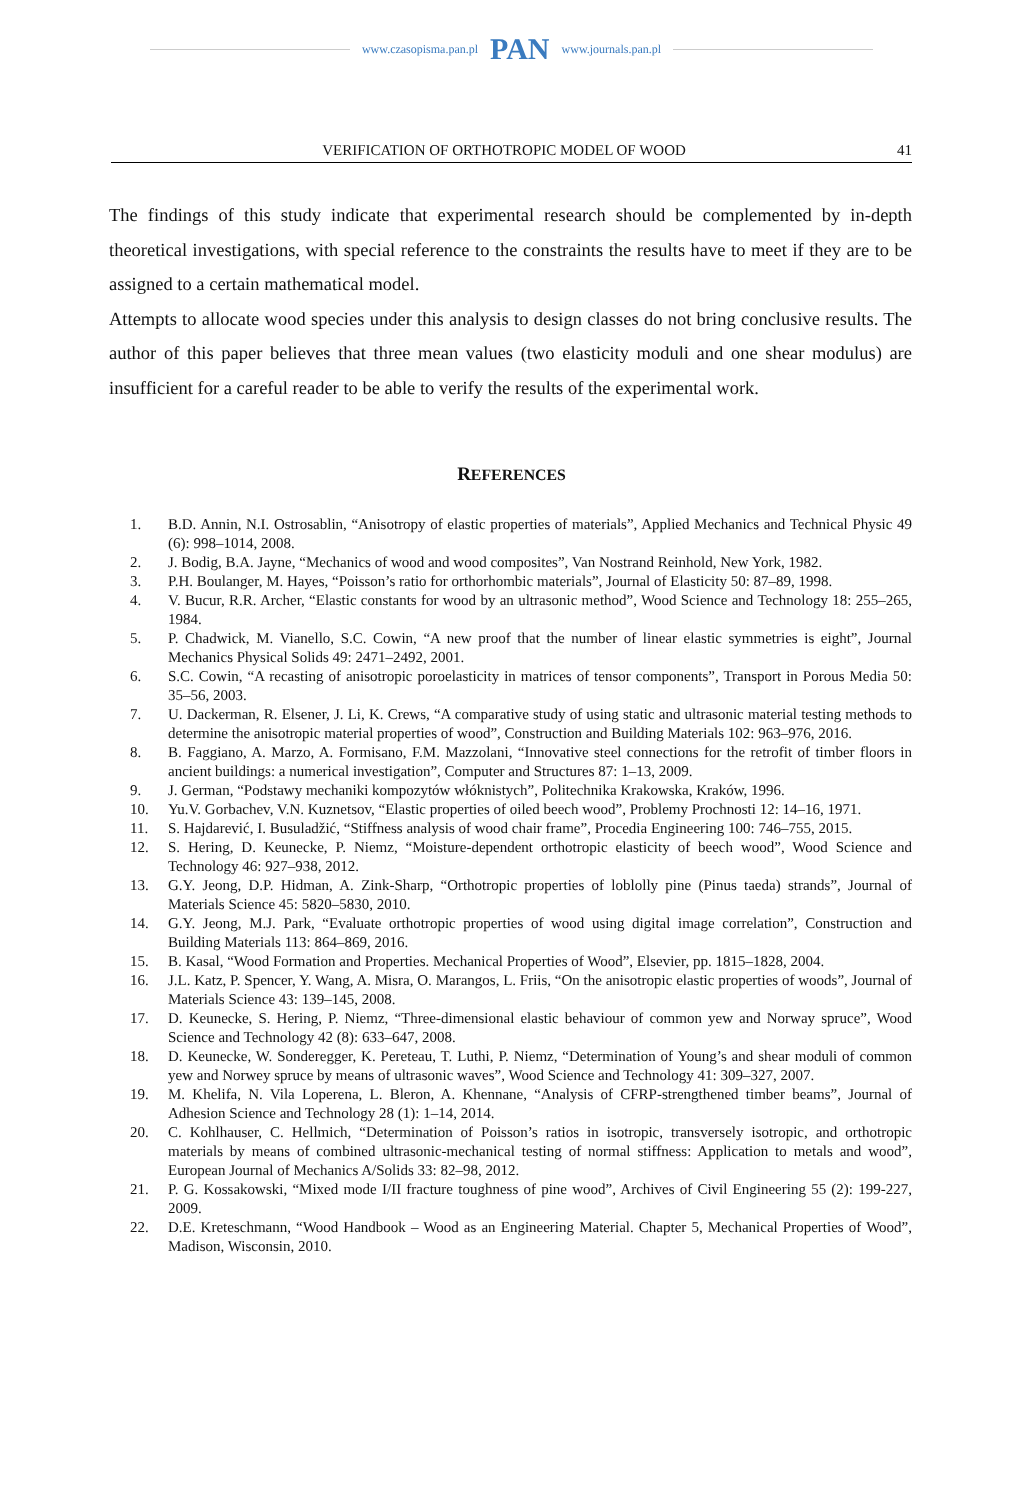www.czasopisma.pan.pl PAN www.journals.pan.pl
VERIFICATION OF ORTHOTROPIC MODEL OF WOOD 41
The findings of this study indicate that experimental research should be complemented by in-depth theoretical investigations, with special reference to the constraints the results have to meet if they are to be assigned to a certain mathematical model.
Attempts to allocate wood species under this analysis to design classes do not bring conclusive results. The author of this paper believes that three mean values (two elasticity moduli and one shear modulus) are insufficient for a careful reader to be able to verify the results of the experimental work.
REFERENCES
1. B.D. Annin, N.I. Ostrosablin, “Anisotropy of elastic properties of materials”, Applied Mechanics and Technical Physic 49 (6): 998–1014, 2008.
2. J. Bodig, B.A. Jayne, “Mechanics of wood and wood composites”, Van Nostrand Reinhold, New York, 1982.
3. P.H. Boulanger, M. Hayes, “Poisson’s ratio for orthorhombic materials”, Journal of Elasticity 50: 87–89, 1998.
4. V. Bucur, R.R. Archer, “Elastic constants for wood by an ultrasonic method”, Wood Science and Technology 18: 255–265, 1984.
5. P. Chadwick, M. Vianello, S.C. Cowin, “A new proof that the number of linear elastic symmetries is eight”, Journal Mechanics Physical Solids 49: 2471–2492, 2001.
6. S.C. Cowin, “A recasting of anisotropic poroelasticity in matrices of tensor components”, Transport in Porous Media 50: 35–56, 2003.
7. U. Dackerman, R. Elsener, J. Li, K. Crews, “A comparative study of using static and ultrasonic material testing methods to determine the anisotropic material properties of wood”, Construction and Building Materials 102: 963–976, 2016.
8. B. Faggiano, A. Marzo, A. Formisano, F.M. Mazzolani, “Innovative steel connections for the retrofit of timber floors in ancient buildings: a numerical investigation”, Computer and Structures 87: 1–13, 2009.
9. J. German, “Podstawy mechaniki kompozytów włóknistych”, Politechnika Krakowska, Kraków, 1996.
10. Yu.V. Gorbachev, V.N. Kuznetsov, “Elastic properties of oiled beech wood”, Problemy Prochnosti 12: 14–16, 1971.
11. S. Hajdarević, I. Busuladžić, “Stiffness analysis of wood chair frame”, Procedia Engineering 100: 746–755, 2015.
12. S. Hering, D. Keunecke, P. Niemz, “Moisture-dependent orthotropic elasticity of beech wood”, Wood Science and Technology 46: 927–938, 2012.
13. G.Y. Jeong, D.P. Hidman, A. Zink-Sharp, “Orthotropic properties of loblolly pine (Pinus taeda) strands”, Journal of Materials Science 45: 5820–5830, 2010.
14. G.Y. Jeong, M.J. Park, “Evaluate orthotropic properties of wood using digital image correlation”, Construction and Building Materials 113: 864–869, 2016.
15. B. Kasal, “Wood Formation and Properties. Mechanical Properties of Wood”, Elsevier, pp. 1815–1828, 2004.
16. J.L. Katz, P. Spencer, Y. Wang, A. Misra, O. Marangos, L. Friis, “On the anisotropic elastic properties of woods”, Journal of Materials Science 43: 139–145, 2008.
17. D. Keunecke, S. Hering, P. Niemz, “Three-dimensional elastic behaviour of common yew and Norway spruce”, Wood Science and Technology 42 (8): 633–647, 2008.
18. D. Keunecke, W. Sonderegger, K. Pereteau, T. Luthi, P. Niemz, “Determination of Young’s and shear moduli of common yew and Norwey spruce by means of ultrasonic waves”, Wood Science and Technology 41: 309–327, 2007.
19. M. Khelifa, N. Vila Loperena, L. Bleron, A. Khennane, “Analysis of CFRP-strengthened timber beams”, Journal of Adhesion Science and Technology 28 (1): 1–14, 2014.
20. C. Kohlhauser, C. Hellmich, “Determination of Poisson’s ratios in isotropic, transversely isotropic, and orthotropic materials by means of combined ultrasonic-mechanical testing of normal stiffness: Application to metals and wood”, European Journal of Mechanics A/Solids 33: 82–98, 2012.
21. P. G. Kossakowski, “Mixed mode I/II fracture toughness of pine wood”, Archives of Civil Engineering 55 (2): 199-227, 2009.
22. D.E. Kreteschmann, “Wood Handbook – Wood as an Engineering Material. Chapter 5, Mechanical Properties of Wood”, Madison, Wisconsin, 2010.